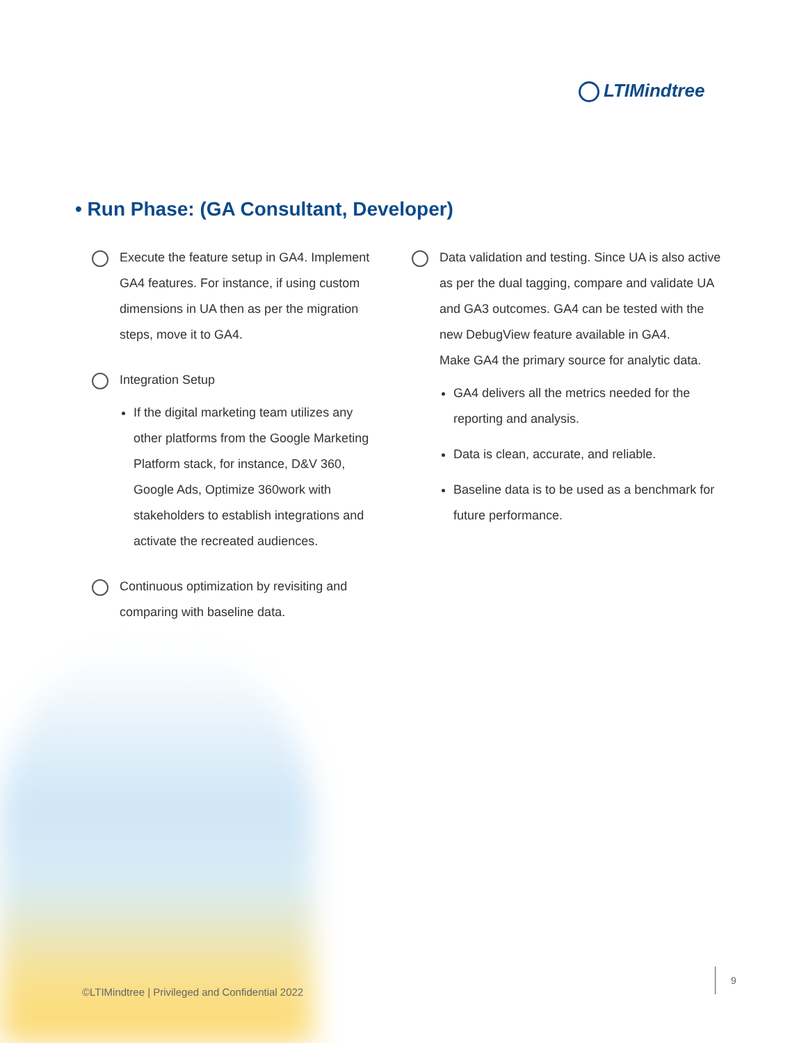LTIMindtree
• Run Phase: (GA Consultant, Developer)
Execute the feature setup in GA4. Implement GA4 features. For instance, if using custom dimensions in UA then as per the migration steps, move it to GA4.
Integration Setup
If the digital marketing team utilizes any other platforms from the Google Marketing Platform stack, for instance, D&V 360, Google Ads, Optimize 360work with stakeholders to establish integrations and activate the recreated audiences.
Continuous optimization by revisiting and comparing with baseline data.
Data validation and testing. Since UA is also active as per the dual tagging, compare and validate UA and GA3 outcomes. GA4 can be tested with the new DebugView feature available in GA4.
Make GA4 the primary source for analytic data.
GA4 delivers all the metrics needed for the reporting and analysis.
Data is clean, accurate, and reliable.
Baseline data is to be used as a benchmark for future performance.
©LTIMindtree | Privileged and Confidential 2022
9